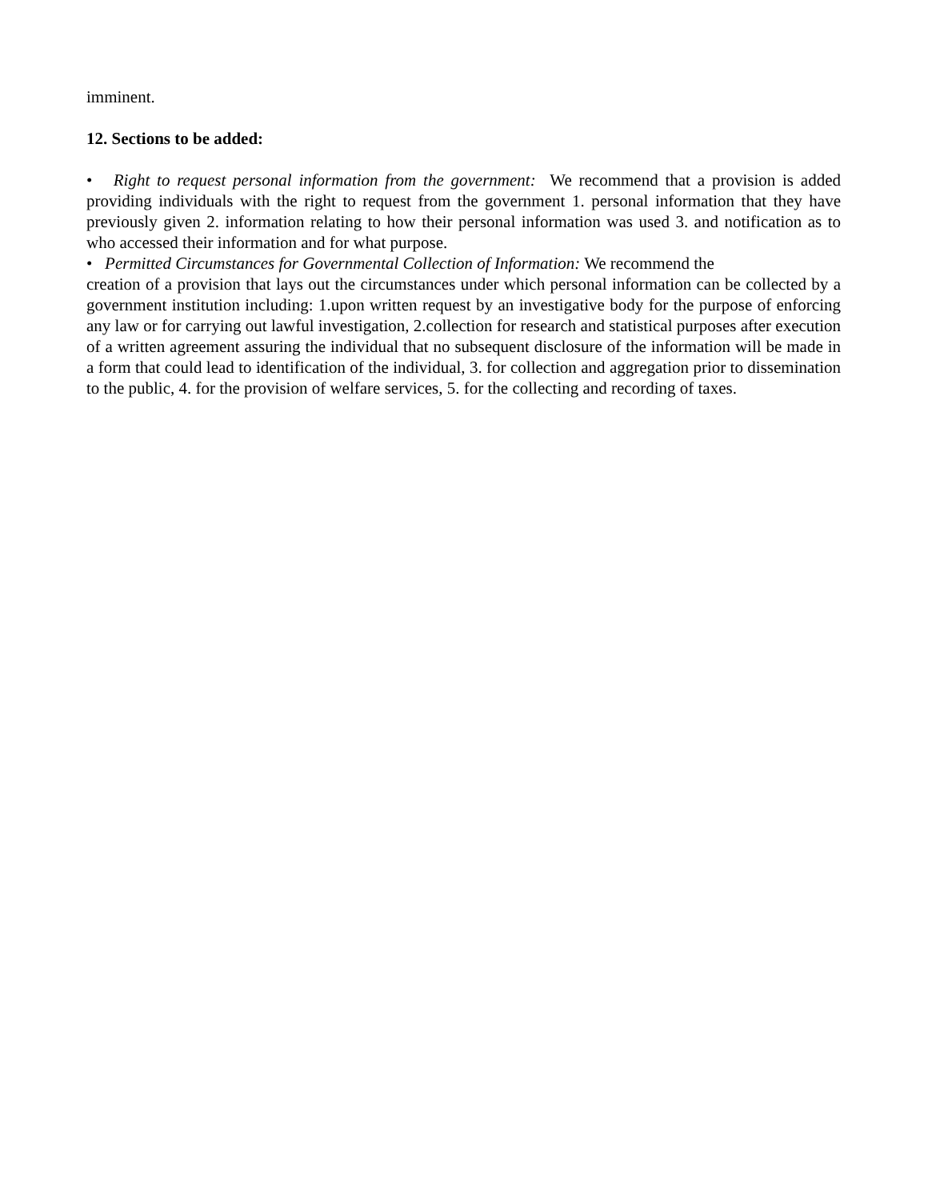imminent.
12. Sections to be added:
• Right to request personal information from the government: We recommend that a provision is added providing individuals with the right to request from the government 1. personal information that they have previously given 2. information relating to how their personal information was used 3. and notification as to who accessed their information and for what purpose.
• Permitted Circumstances for Governmental Collection of Information: We recommend the
creation of a provision that lays out the circumstances under which personal information can be collected by a government institution including: 1.upon written request by an investigative body for the purpose of enforcing any law or for carrying out lawful investigation, 2.collection for research and statistical purposes after execution of a written agreement assuring the individual that no subsequent disclosure of the information will be made in a form that could lead to identification of the individual, 3. for collection and aggregation prior to dissemination to the public, 4. for the provision of welfare services, 5. for the collecting and recording of taxes.